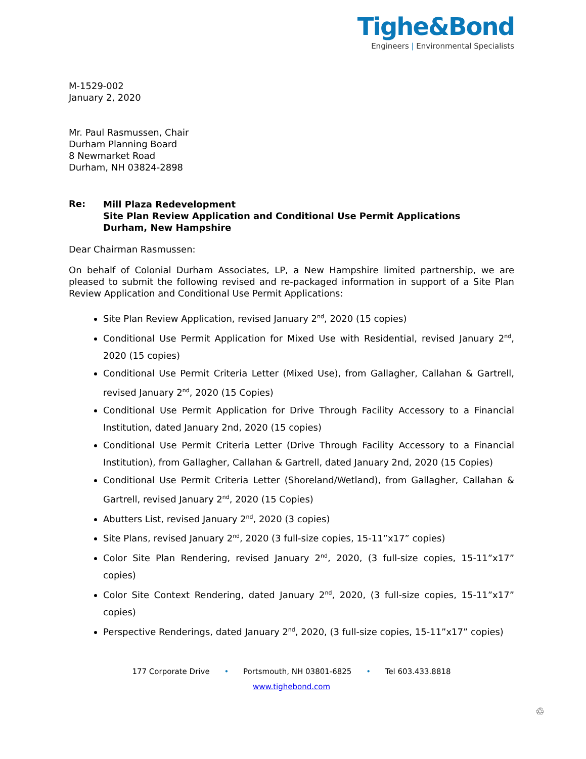Tighe&Bond
Engineers | Environmental Specialists
M-1529-002
January 2, 2020
Mr. Paul Rasmussen, Chair
Durham Planning Board
8 Newmarket Road
Durham, NH 03824-2898
Re:
Mill Plaza Redevelopment
Site Plan Review Application and Conditional Use Permit Applications
Durham, New Hampshire
Dear Chairman Rasmussen:
On behalf of Colonial Durham Associates, LP, a New Hampshire limited partnership, we are pleased to submit the following revised and re-packaged information in support of a Site Plan Review Application and Conditional Use Permit Applications:
Site Plan Review Application, revised January 2<sup>nd</sup>, 2020 (15 copies)
Conditional Use Permit Application for Mixed Use with Residential, revised January 2<sup>nd</sup>, 2020 (15 copies)
Conditional Use Permit Criteria Letter (Mixed Use), from Gallagher, Callahan & Gartrell, revised January 2<sup>nd</sup>, 2020 (15 Copies)
Conditional Use Permit Application for Drive Through Facility Accessory to a Financial Institution, dated January 2nd, 2020 (15 copies)
Conditional Use Permit Criteria Letter (Drive Through Facility Accessory to a Financial Institution), from Gallagher, Callahan & Gartrell, dated January 2nd, 2020 (15 Copies)
Conditional Use Permit Criteria Letter (Shoreland/Wetland), from Gallagher, Callahan & Gartrell, revised January 2<sup>nd</sup>, 2020 (15 Copies)
Abutters List, revised January 2<sup>nd</sup>, 2020 (3 copies)
Site Plans, revised January 2<sup>nd</sup>, 2020 (3 full-size copies, 15-11”x17” copies)
Color Site Plan Rendering, revised January 2<sup>nd</sup>, 2020, (3 full-size copies, 15-11”x17” copies)
Color Site Context Rendering, dated January 2<sup>nd</sup>, 2020, (3 full-size copies, 15-11”x17” copies)
Perspective Renderings, dated January 2<sup>nd</sup>, 2020, (3 full-size copies, 15-11”x17” copies)
177 Corporate Drive • Portsmouth, NH 03801-6825 • Tel 603.433.8818
www.tighebond.com
♲